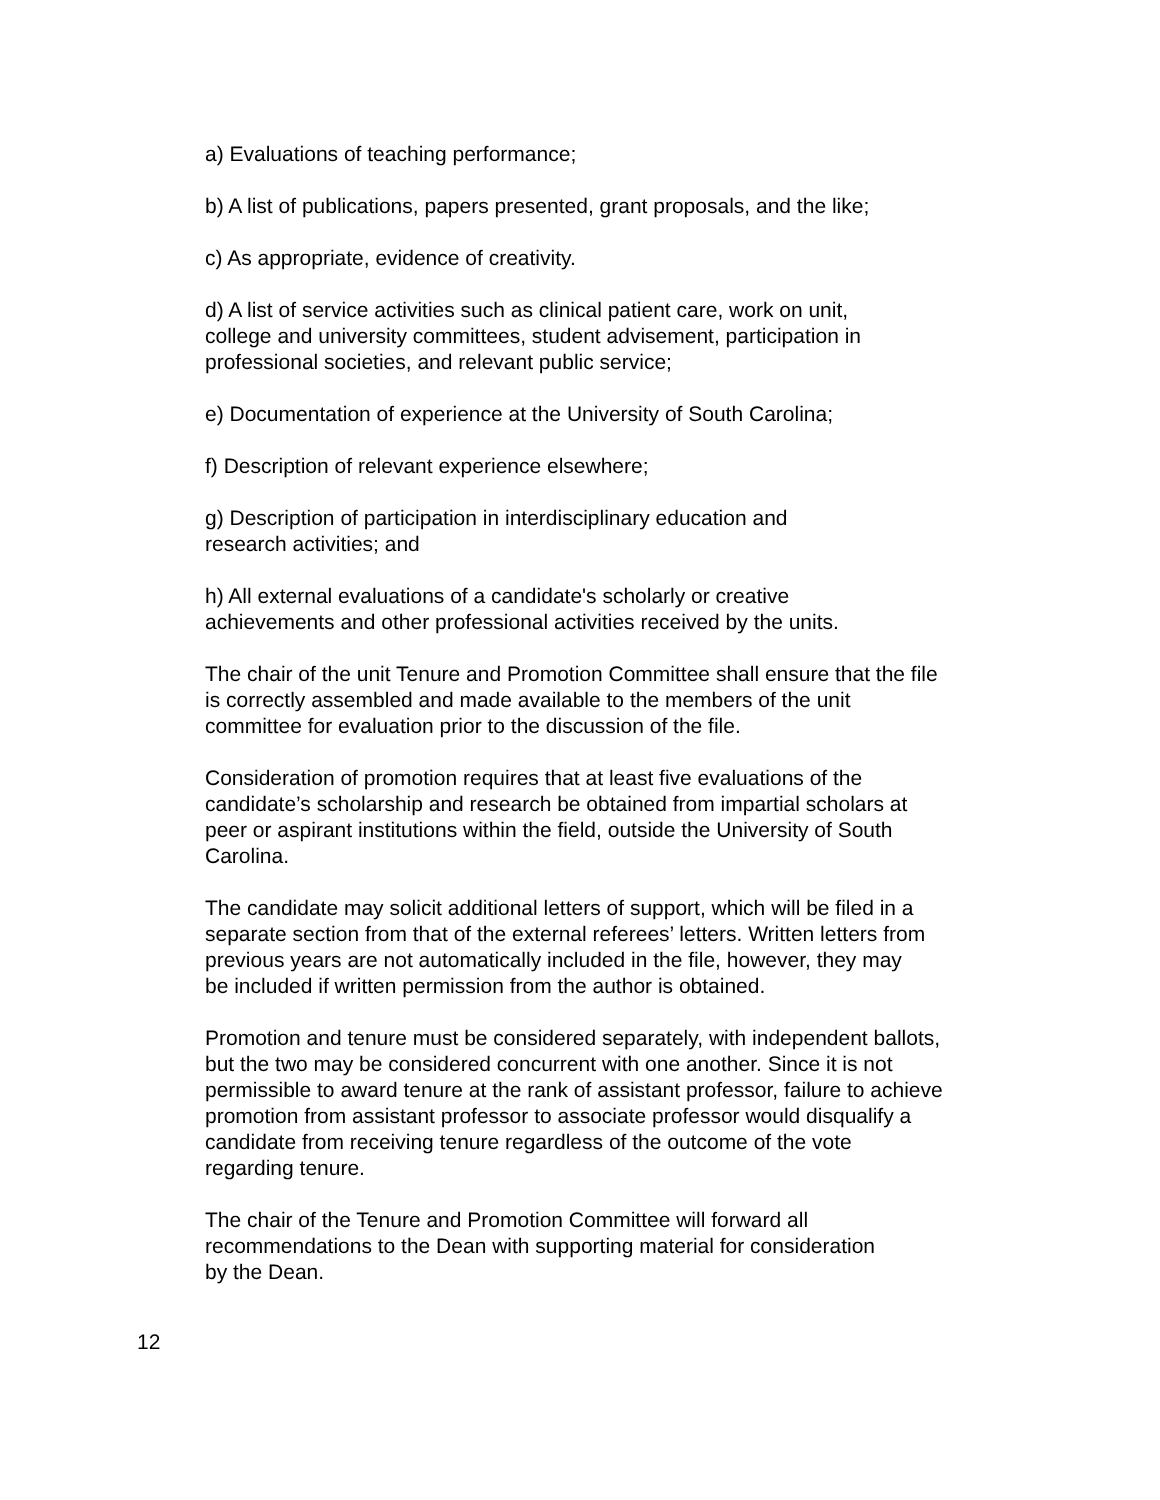a) Evaluations of teaching performance;
b) A list of publications, papers presented, grant proposals, and the like;
c) As appropriate, evidence of creativity.
d) A list of service activities such as clinical patient care, work on unit,
college and university committees, student advisement, participation in
professional societies, and relevant public service;
e) Documentation of experience at the University of South Carolina;
f) Description of relevant experience elsewhere;
g) Description of participation in interdisciplinary education and
research activities; and
h) All external evaluations of a candidate's scholarly or creative
achievements and other professional activities received by the units.
The chair of the unit Tenure and Promotion Committee shall ensure that the file
is correctly assembled and made available to the members of the unit
committee for evaluation prior to the discussion of the file.
Consideration of promotion requires that at least five evaluations of the
candidate’s scholarship and research be obtained from impartial scholars at
peer or aspirant institutions within the field, outside the University of South
Carolina.
The candidate may solicit additional letters of support, which will be filed in a
separate section from that of the external referees’ letters. Written letters from
previous years are not automatically included in the file, however, they may
be included if written permission from the author is obtained.
Promotion and tenure must be considered separately, with independent ballots,
but the two may be considered concurrent with one another. Since it is not
permissible to award tenure at the rank of assistant professor, failure to achieve
promotion from assistant professor to associate professor would disqualify a
candidate from receiving tenure regardless of the outcome of the vote
regarding tenure.
The chair of the Tenure and Promotion Committee will forward all
recommendations to the Dean with supporting material for consideration
by the Dean.
12